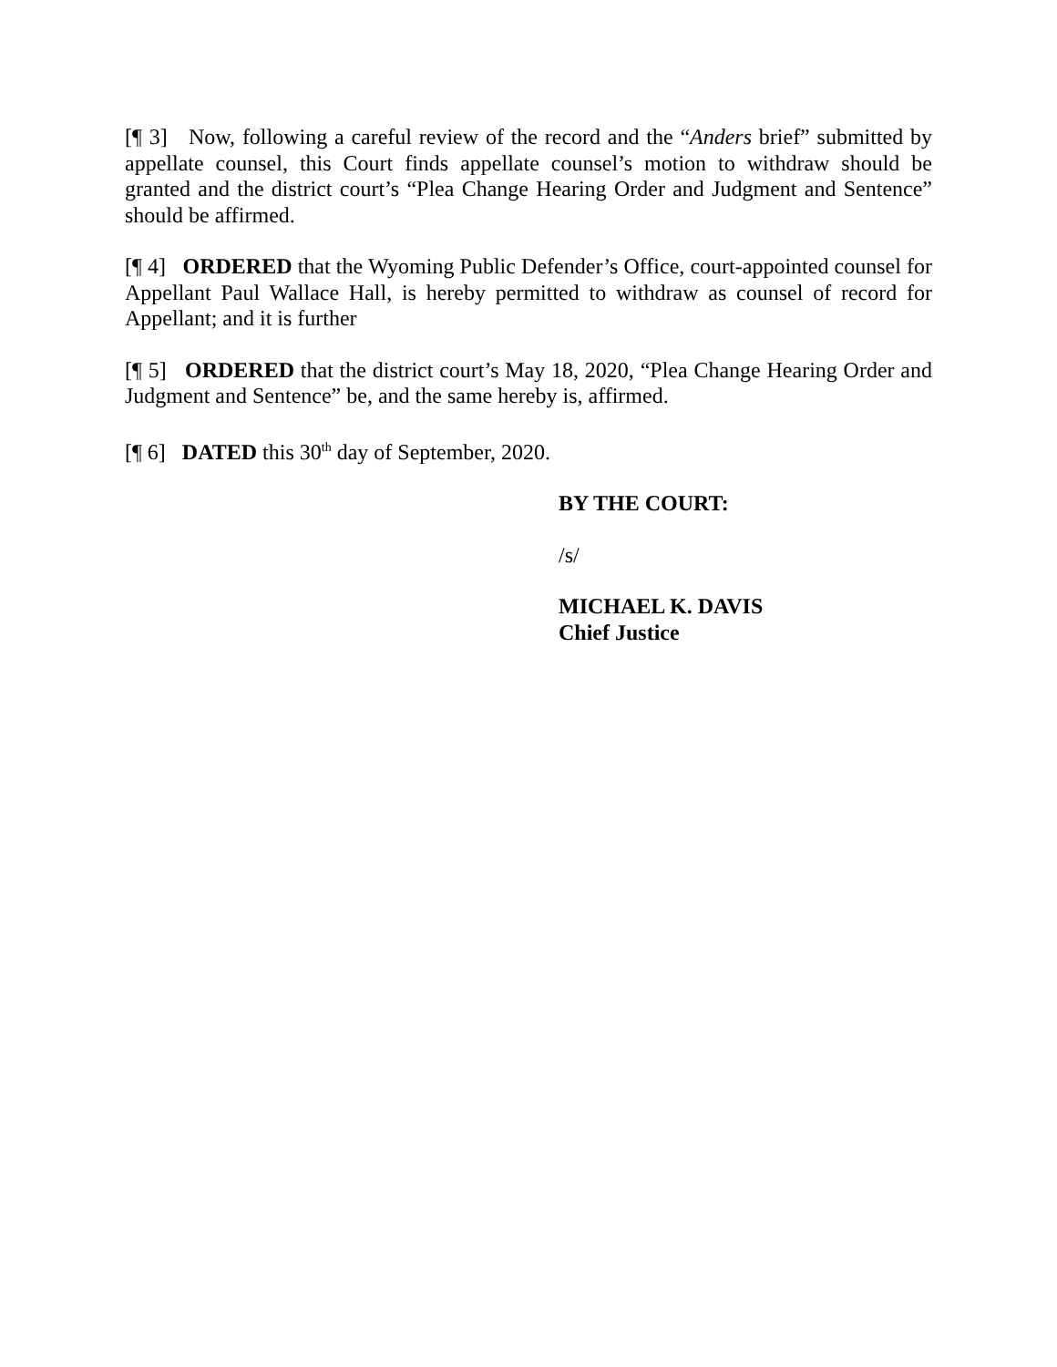[¶ 3] Now, following a careful review of the record and the “Anders brief” submitted by appellate counsel, this Court finds appellate counsel’s motion to withdraw should be granted and the district court’s “Plea Change Hearing Order and Judgment and Sentence” should be affirmed.
[¶ 4] ORDERED that the Wyoming Public Defender’s Office, court-appointed counsel for Appellant Paul Wallace Hall, is hereby permitted to withdraw as counsel of record for Appellant; and it is further
[¶ 5] ORDERED that the district court’s May 18, 2020, “Plea Change Hearing Order and Judgment and Sentence” be, and the same hereby is, affirmed.
[¶ 6] DATED this 30<sup>th</sup> day of September, 2020.
BY THE COURT:
/s/
MICHAEL K. DAVIS
Chief Justice